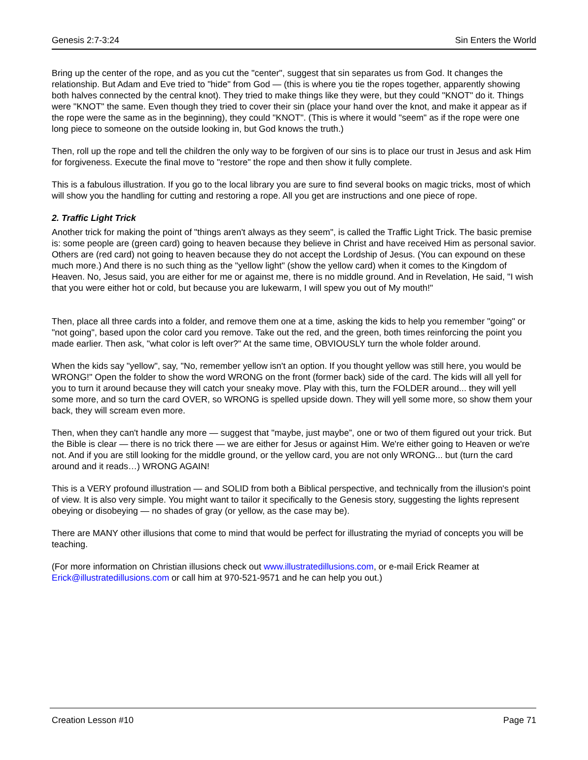Genesis 2:7-3:24 Sin Enters the World
Bring up the center of the rope, and as you cut the "center", suggest that sin separates us from God. It changes the relationship. But Adam and Eve tried to "hide" from God — (this is where you tie the ropes together, apparently showing both halves connected by the central knot). They tried to make things like they were, but they could "KNOT" do it. Things were "KNOT" the same. Even though they tried to cover their sin (place your hand over the knot, and make it appear as if the rope were the same as in the beginning), they could "KNOT". (This is where it would "seem" as if the rope were one long piece to someone on the outside looking in, but God knows the truth.)
Then, roll up the rope and tell the children the only way to be forgiven of our sins is to place our trust in Jesus and ask Him for forgiveness. Execute the final move to "restore" the rope and then show it fully complete.
This is a fabulous illustration. If you go to the local library you are sure to find several books on magic tricks, most of which will show you the handling for cutting and restoring a rope. All you get are instructions and one piece of rope.
2. Traffic Light Trick
Another trick for making the point of "things aren't always as they seem", is called the Traffic Light Trick. The basic premise is: some people are (green card) going to heaven because they believe in Christ and have received Him as personal savior. Others are (red card) not going to heaven because they do not accept the Lordship of Jesus. (You can expound on these much more.) And there is no such thing as the "yellow light" (show the yellow card) when it comes to the Kingdom of Heaven. No, Jesus said, you are either for me or against me, there is no middle ground. And in Revelation, He said, "I wish that you were either hot or cold, but because you are lukewarm, I will spew you out of My mouth!"
Then, place all three cards into a folder, and remove them one at a time, asking the kids to help you remember "going" or "not going", based upon the color card you remove. Take out the red, and the green, both times reinforcing the point you made earlier. Then ask, "what color is left over?" At the same time, OBVIOUSLY turn the whole folder around.
When the kids say "yellow", say, "No, remember yellow isn't an option. If you thought yellow was still here, you would be WRONG!" Open the folder to show the word WRONG on the front (former back) side of the card. The kids will all yell for you to turn it around because they will catch your sneaky move. Play with this, turn the FOLDER around... they will yell some more, and so turn the card OVER, so WRONG is spelled upside down. They will yell some more, so show them your back, they will scream even more.
Then, when they can't handle any more — suggest that "maybe, just maybe”, one or two of them figured out your trick. But the Bible is clear — there is no trick there — we are either for Jesus or against Him. We're either going to Heaven or we're not. And if you are still looking for the middle ground, or the yellow card, you are not only WRONG... but (turn the card around and it reads…) WRONG AGAIN!
This is a VERY profound illustration — and SOLID from both a Biblical perspective, and technically from the illusion's point of view. It is also very simple. You might want to tailor it specifically to the Genesis story, suggesting the lights represent obeying or disobeying — no shades of gray (or yellow, as the case may be).
There are MANY other illusions that come to mind that would be perfect for illustrating the myriad of concepts you will be teaching.
(For more information on Christian illusions check out www.illustratedillusions.com, or e-mail Erick Reamer at Erick@illustratedillusions.com or call him at 970-521-9571 and he can help you out.)
Creation Lesson #10 Page 71